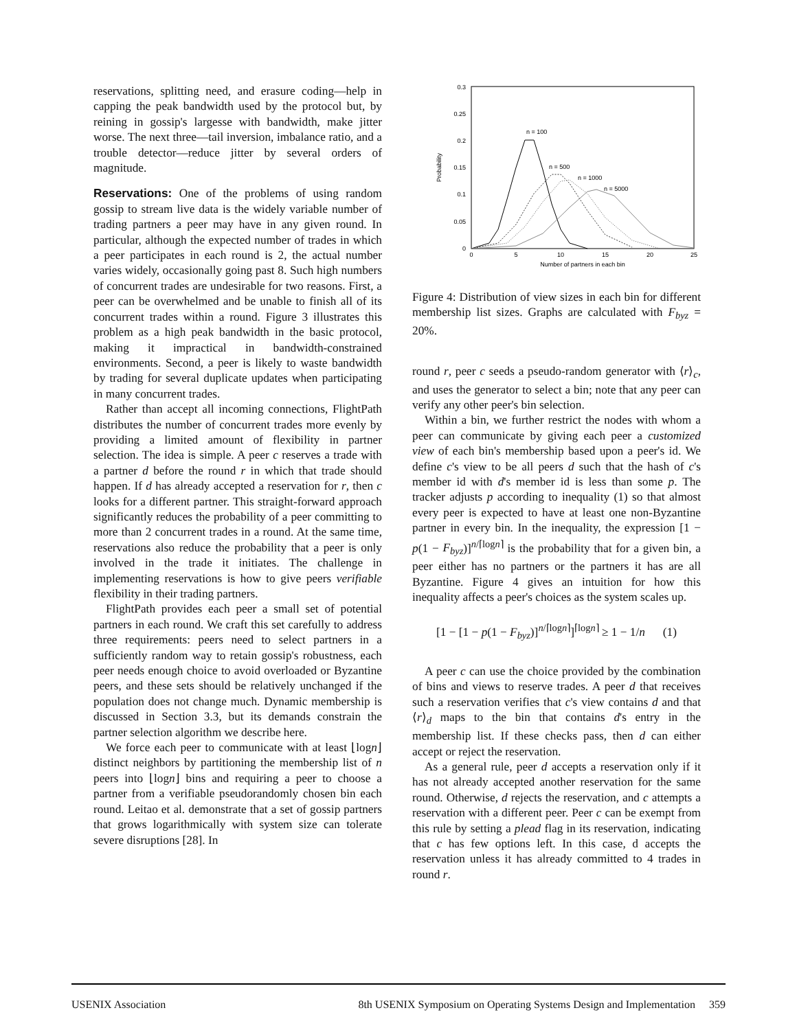reservations, splitting need, and erasure coding—help in capping the peak bandwidth used by the protocol but, by reining in gossip's largesse with bandwidth, make jitter worse. The next three—tail inversion, imbalance ratio, and a trouble detector—reduce jitter by several orders of magnitude.
Reservations: One of the problems of using random gossip to stream live data is the widely variable number of trading partners a peer may have in any given round. In particular, although the expected number of trades in which a peer participates in each round is 2, the actual number varies widely, occasionally going past 8. Such high numbers of concurrent trades are undesirable for two reasons. First, a peer can be overwhelmed and be unable to finish all of its concurrent trades within a round. Figure 3 illustrates this problem as a high peak bandwidth in the basic protocol, making it impractical in bandwidth-constrained environments. Second, a peer is likely to waste bandwidth by trading for several duplicate updates when participating in many concurrent trades.
Rather than accept all incoming connections, FlightPath distributes the number of concurrent trades more evenly by providing a limited amount of flexibility in partner selection. The idea is simple. A peer c reserves a trade with a partner d before the round r in which that trade should happen. If d has already accepted a reservation for r, then c looks for a different partner. This straight-forward approach significantly reduces the probability of a peer committing to more than 2 concurrent trades in a round. At the same time, reservations also reduce the probability that a peer is only involved in the trade it initiates. The challenge in implementing reservations is how to give peers verifiable flexibility in their trading partners.
FlightPath provides each peer a small set of potential partners in each round. We craft this set carefully to address three requirements: peers need to select partners in a sufficiently random way to retain gossip's robustness, each peer needs enough choice to avoid overloaded or Byzantine peers, and these sets should be relatively unchanged if the population does not change much. Dynamic membership is discussed in Section 3.3, but its demands constrain the partner selection algorithm we describe here.
We force each peer to communicate with at least ⌊logn⌋ distinct neighbors by partitioning the membership list of n peers into ⌊logn⌋ bins and requiring a peer to choose a partner from a verifiable pseudorandomly chosen bin each round. Leitao et al. demonstrate that a set of gossip partners that grows logarithmically with system size can tolerate severe disruptions [28]. In
0.3
0.25
0.2
0.15
0.1
0.05
0
0
5
10
15
20
25
Number of partners in each bin
Probability
n = 100
n = 500
n = 1000
n = 5000
Figure 4: Distribution of view sizes in each bin for different membership list sizes. Graphs are calculated with F<sub>byz</sub> = 20%.
round r, peer c seeds a pseudo-random generator with ⟨r⟩<sub>c</sub>, and uses the generator to select a bin; note that any peer can verify any other peer's bin selection.
Within a bin, we further restrict the nodes with whom a peer can communicate by giving each peer a customized view of each bin's membership based upon a peer's id. We define c's view to be all peers d such that the hash of c's member id with d's member id is less than some p. The tracker adjusts p according to inequality (1) so that almost every peer is expected to have at least one non-Byzantine partner in every bin. In the inequality, the expression [1 − p(1 − F<sub>byz</sub>)]<sup>n/⌈logn⌉</sup> is the probability that for a given bin, a peer either has no partners or the partners it has are all Byzantine. Figure 4 gives an intuition for how this inequality affects a peer's choices as the system scales up.
[1 − [1 − p(1 − F<sub>byz</sub>)]<sup>n/⌈logn⌉</sup>]<sup>⌈logn⌉</sup> ≥ 1 − 1/n (1)
A peer c can use the choice provided by the combination of bins and views to reserve trades. A peer d that receives such a reservation verifies that c's view contains d and that ⟨r⟩<sub>d</sub> maps to the bin that contains d's entry in the membership list. If these checks pass, then d can either accept or reject the reservation.
As a general rule, peer d accepts a reservation only if it has not already accepted another reservation for the same round. Otherwise, d rejects the reservation, and c attempts a reservation with a different peer. Peer c can be exempt from this rule by setting a plead flag in its reservation, indicating that c has few options left. In this case, d accepts the reservation unless it has already committed to 4 trades in round r.
USENIX Association 8th USENIX Symposium on Operating Systems Design and Implementation 359